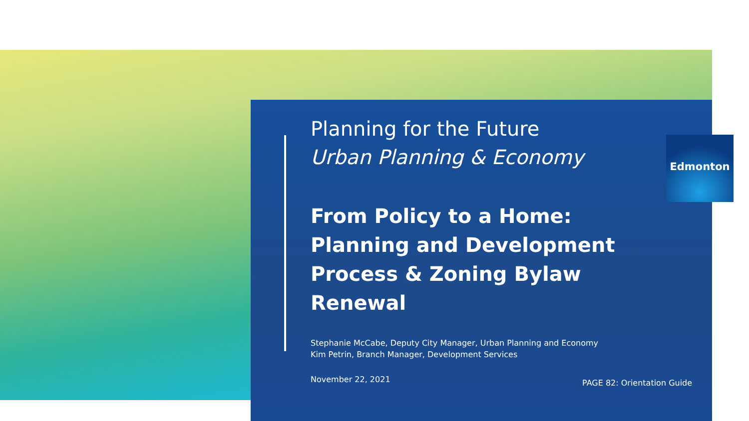Edmonton
Planning for the Future
Urban Planning & Economy
From Policy to a Home: Planning and Development Process & Zoning Bylaw Renewal
Stephanie McCabe, Deputy City Manager, Urban Planning and Economy
Kim Petrin, Branch Manager, Development Services
November 22, 2021
PAGE 82: Orientation Guide